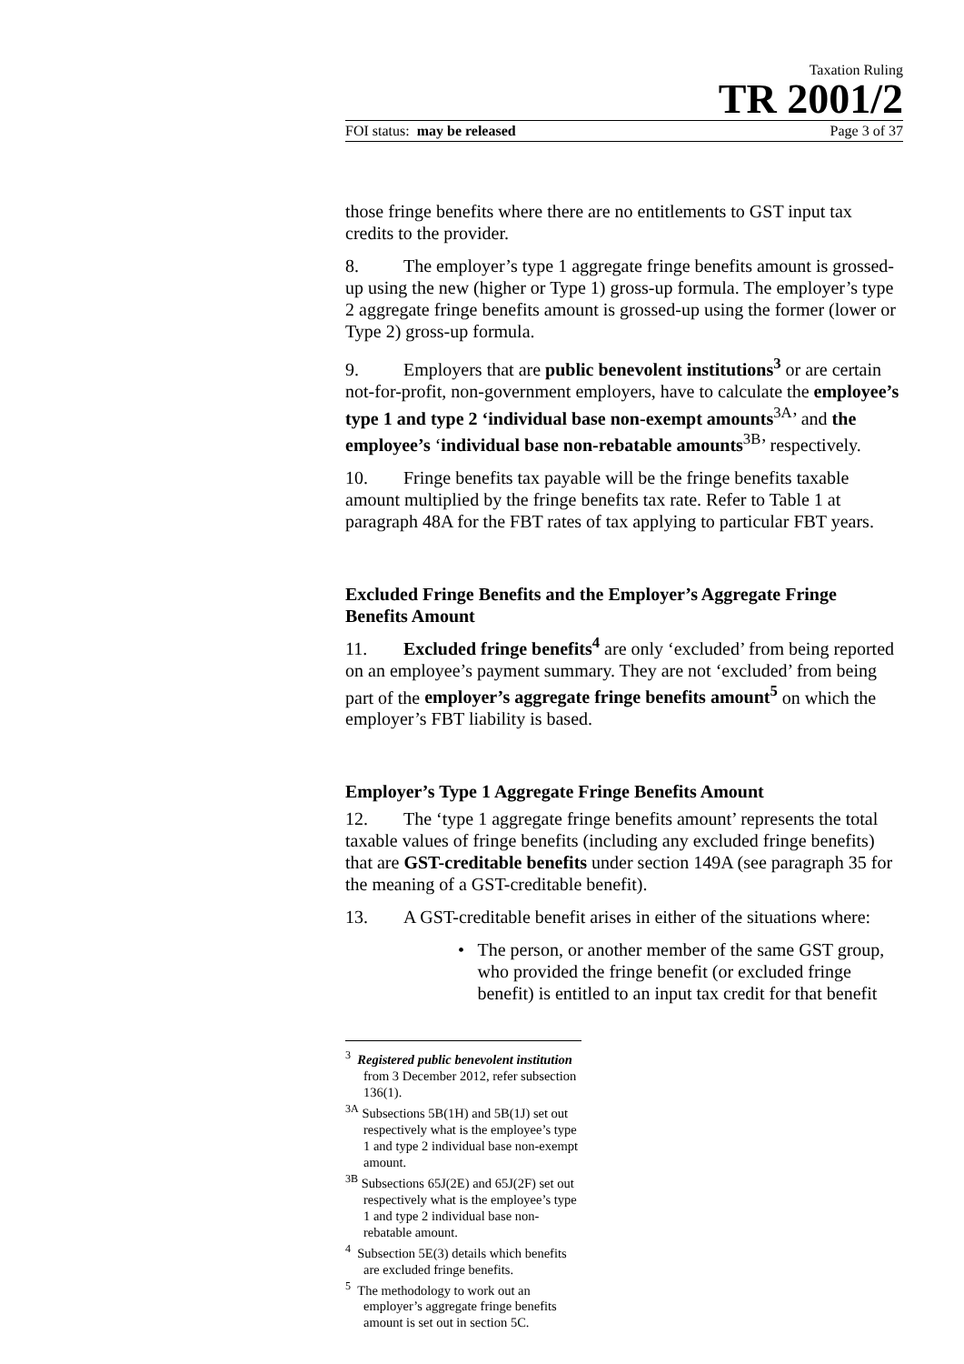Taxation Ruling
TR 2001/2
FOI status: may be released Page 3 of 37
those fringe benefits where there are no entitlements to GST input tax credits to the provider.
8. The employer’s type 1 aggregate fringe benefits amount is grossed-up using the new (higher or Type 1) gross-up formula. The employer’s type 2 aggregate fringe benefits amount is grossed-up using the former (lower or Type 2) gross-up formula.
9. Employers that are public benevolent institutions<sup>3</sup> or are certain not-for-profit, non-government employers, have to calculate the employee’s type 1 and type 2 ‘individual base non-exempt amounts<sup>3A</sup>’ and the employee’s ‘individual base non-rebatable amounts<sup>3B</sup>’ respectively.
10. Fringe benefits tax payable will be the fringe benefits taxable amount multiplied by the fringe benefits tax rate. Refer to Table 1 at paragraph 48A for the FBT rates of tax applying to particular FBT years.
Excluded Fringe Benefits and the Employer’s Aggregate Fringe Benefits Amount
11. Excluded fringe benefits<sup>4</sup> are only ‘excluded’ from being reported on an employee’s payment summary. They are not ‘excluded’ from being part of the employer’s aggregate fringe benefits amount<sup>5</sup> on which the employer’s FBT liability is based.
Employer’s Type 1 Aggregate Fringe Benefits Amount
12. The ‘type 1 aggregate fringe benefits amount’ represents the total taxable values of fringe benefits (including any excluded fringe benefits) that are GST-creditable benefits under section 149A (see paragraph 35 for the meaning of a GST-creditable benefit).
13. A GST-creditable benefit arises in either of the situations where:
• The person, or another member of the same GST group, who provided the fringe benefit (or excluded fringe benefit) is entitled to an input tax credit for that benefit
<sup>3</sup> Registered public benevolent institution from 3 December 2012, refer subsection 136(1).
<sup>3A</sup> Subsections 5B(1H) and 5B(1J) set out respectively what is the employee’s type 1 and type 2 individual base non-exempt amount.
<sup>3B</sup> Subsections 65J(2E) and 65J(2F) set out respectively what is the employee’s type 1 and type 2 individual base non-rebatable amount.
<sup>4</sup> Subsection 5E(3) details which benefits are excluded fringe benefits.
<sup>5</sup> The methodology to work out an employer’s aggregate fringe benefits amount is set out in section 5C.